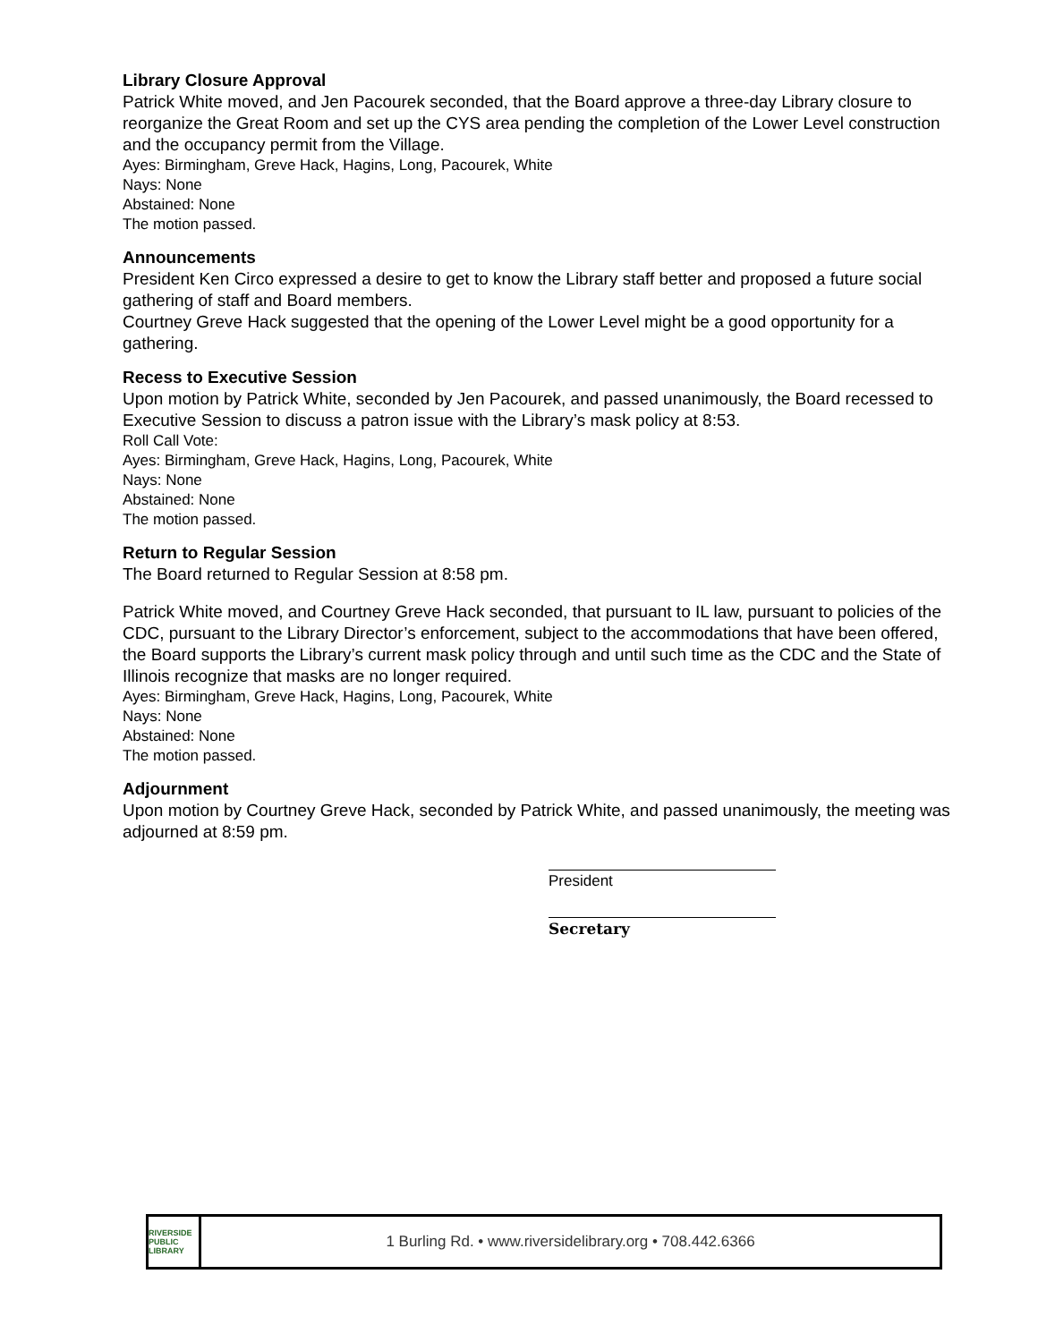Library Closure Approval
Patrick White moved, and Jen Pacourek seconded, that the Board approve a three-day Library closure to reorganize the Great Room and set up the CYS area pending the completion of the Lower Level construction and the occupancy permit from the Village.
Ayes: Birmingham, Greve Hack, Hagins, Long, Pacourek, White
Nays: None
Abstained: None
The motion passed.
Announcements
President Ken Circo expressed a desire to get to know the Library staff better and proposed a future social gathering of staff and Board members.
Courtney Greve Hack suggested that the opening of the Lower Level might be a good opportunity for a gathering.
Recess to Executive Session
Upon motion by Patrick White, seconded by Jen Pacourek, and passed unanimously, the Board recessed to Executive Session to discuss a patron issue with the Library’s mask policy at 8:53.
Roll Call Vote:
Ayes: Birmingham, Greve Hack, Hagins, Long, Pacourek, White
Nays: None
Abstained: None
The motion passed.
Return to Regular Session
The Board returned to Regular Session at 8:58 pm.
Patrick White moved, and Courtney Greve Hack seconded, that pursuant to IL law, pursuant to policies of the CDC, pursuant to the Library Director’s enforcement, subject to the accommodations that have been offered, the Board supports the Library’s current mask policy through and until such time as the CDC and the State of Illinois recognize that masks are no longer required.
Ayes: Birmingham, Greve Hack, Hagins, Long, Pacourek, White
Nays: None
Abstained: None
The motion passed.
Adjournment
Upon motion by Courtney Greve Hack, seconded by Patrick White, and passed unanimously, the meeting was adjourned at 8:59 pm.
President
Secretary
RIVERSIDE PUBLIC LIBRARY
1 Burling Rd. • www.riversidelibrary.org • 708.442.6366